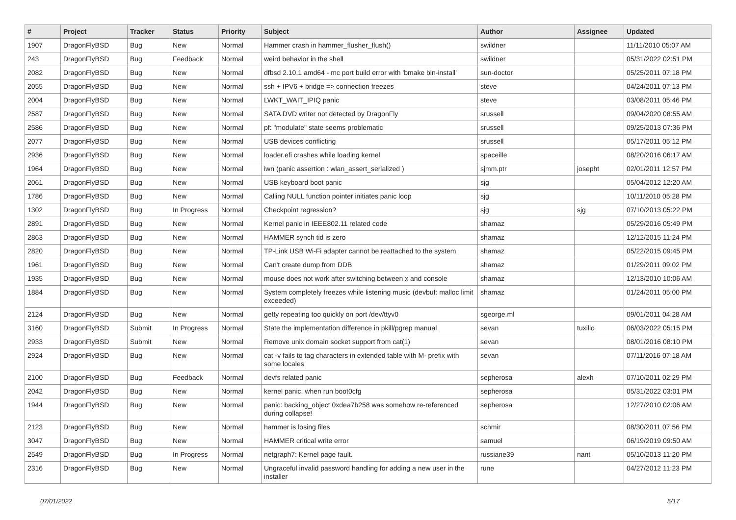| # | Project | Tracker | Status | Priority | Subject | Author | Assignee | Updated |
| --- | --- | --- | --- | --- | --- | --- | --- | --- |
| 1907 | DragonFlyBSD | Bug | New | Normal | Hammer crash in hammer_flusher_flush() | swildner | | 11/11/2010 05:07 AM |
| 243 | DragonFlyBSD | Bug | Feedback | Normal | weird behavior in the shell | swildner | | 05/31/2022 02:51 PM |
| 2082 | DragonFlyBSD | Bug | New | Normal | dfbsd 2.10.1 amd64 - mc port build error with 'bmake bin-install' | sun-doctor | | 05/25/2011 07:18 PM |
| 2055 | DragonFlyBSD | Bug | New | Normal | ssh + IPV6 + bridge => connection freezes | steve | | 04/24/2011 07:13 PM |
| 2004 | DragonFlyBSD | Bug | New | Normal | LWKT_WAIT_IPIQ panic | steve | | 03/08/2011 05:46 PM |
| 2587 | DragonFlyBSD | Bug | New | Normal | SATA DVD writer not detected by DragonFly | srussell | | 09/04/2020 08:55 AM |
| 2586 | DragonFlyBSD | Bug | New | Normal | pf: "modulate" state seems problematic | srussell | | 09/25/2013 07:36 PM |
| 2077 | DragonFlyBSD | Bug | New | Normal | USB devices conflicting | srussell | | 05/17/2011 05:12 PM |
| 2936 | DragonFlyBSD | Bug | New | Normal | loader.efi crashes while loading kernel | spaceille | | 08/20/2016 06:17 AM |
| 1964 | DragonFlyBSD | Bug | New | Normal | iwn (panic assertion : wlan_assert_serialized ) | sjmm.ptr | josepht | 02/01/2011 12:57 PM |
| 2061 | DragonFlyBSD | Bug | New | Normal | USB keyboard boot panic | sjg | | 05/04/2012 12:20 AM |
| 1786 | DragonFlyBSD | Bug | New | Normal | Calling NULL function pointer initiates panic loop | sjg | | 10/11/2010 05:28 PM |
| 1302 | DragonFlyBSD | Bug | In Progress | Normal | Checkpoint regression? | sjg | sjg | 07/10/2013 05:22 PM |
| 2891 | DragonFlyBSD | Bug | New | Normal | Kernel panic in IEEE802.11 related code | shamaz | | 05/29/2016 05:49 PM |
| 2863 | DragonFlyBSD | Bug | New | Normal | HAMMER synch tid is zero | shamaz | | 12/12/2015 11:24 PM |
| 2820 | DragonFlyBSD | Bug | New | Normal | TP-Link USB Wi-Fi adapter cannot be reattached to the system | shamaz | | 05/22/2015 09:45 PM |
| 1961 | DragonFlyBSD | Bug | New | Normal | Can't create dump from DDB | shamaz | | 01/29/2011 09:02 PM |
| 1935 | DragonFlyBSD | Bug | New | Normal | mouse does not work after switching between x and console | shamaz | | 12/13/2010 10:06 AM |
| 1884 | DragonFlyBSD | Bug | New | Normal | System completely freezes while listening music (devbuf: malloc limit exceeded) | shamaz | | 01/24/2011 05:00 PM |
| 2124 | DragonFlyBSD | Bug | New | Normal | getty repeating too quickly on port /dev/ttyv0 | sgeorge.ml | | 09/01/2011 04:28 AM |
| 3160 | DragonFlyBSD | Submit | In Progress | Normal | State the implementation difference in pkill/pgrep manual | sevan | tuxillo | 06/03/2022 05:15 PM |
| 2933 | DragonFlyBSD | Submit | New | Normal | Remove unix domain socket support from cat(1) | sevan | | 08/01/2016 08:10 PM |
| 2924 | DragonFlyBSD | Bug | New | Normal | cat -v fails to tag characters in extended table with M- prefix with some locales | sevan | | 07/11/2016 07:18 AM |
| 2100 | DragonFlyBSD | Bug | Feedback | Normal | devfs related panic | sepherosa | alexh | 07/10/2011 02:29 PM |
| 2042 | DragonFlyBSD | Bug | New | Normal | kernel panic, when run boot0cfg | sepherosa | | 05/31/2022 03:01 PM |
| 1944 | DragonFlyBSD | Bug | New | Normal | panic: backing_object 0xdea7b258 was somehow re-referenced during collapse! | sepherosa | | 12/27/2010 02:06 AM |
| 2123 | DragonFlyBSD | Bug | New | Normal | hammer is losing files | schmir | | 08/30/2011 07:56 PM |
| 3047 | DragonFlyBSD | Bug | New | Normal | HAMMER critical write error | samuel | | 06/19/2019 09:50 AM |
| 2549 | DragonFlyBSD | Bug | In Progress | Normal | netgraph7: Kernel page fault. | russiane39 | nant | 05/10/2013 11:20 PM |
| 2316 | DragonFlyBSD | Bug | New | Normal | Ungraceful invalid password handling for adding a new user in the installer | rune | | 04/27/2012 11:23 PM |
07/01/2022 5/17